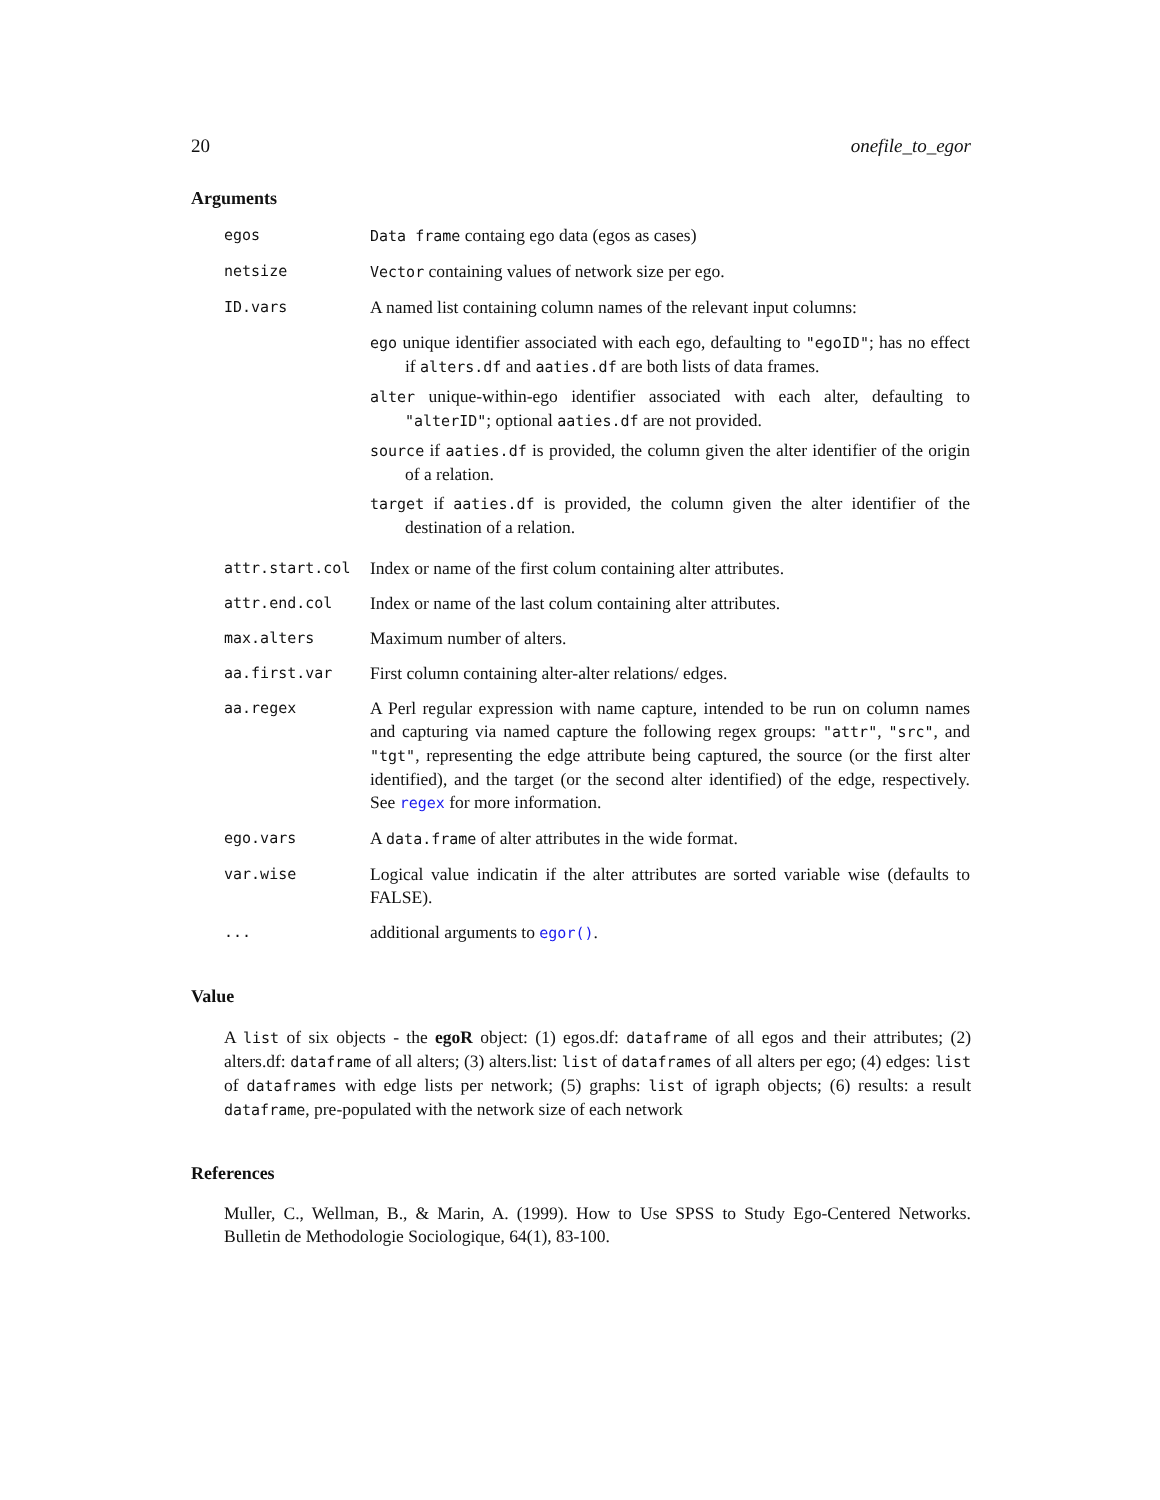20 onefile_to_egor
Arguments
| egos | Data frame containg ego data (egos as cases) |
| netsize | Vector containing values of network size per ego. |
| ID.vars | A named list containing column names of the relevant input columns: ego unique identifier associated with each ego, defaulting to "egoID" ; has no effect if alters.df and aaties.df are both lists of data frames. alter unique-within-ego identifier associated with each alter, defaulting to "alterID" ; optional aaties.df are not provided. source if aaties.df is provided, the column given the alter identifier of the origin of a relation. target if aaties.df is provided, the column given the alter identifier of the destination of a relation. |
| attr.start.col | Index or name of the first colum containing alter attributes. |
| attr.end.col | Index or name of the last colum containing alter attributes. |
| max.alters | Maximum number of alters. |
| aa.first.var | First column containing alter-alter relations/ edges. |
| aa.regex | A Perl regular expression with name capture, intended to be run on column names and capturing via named capture the following regex groups: "attr" , "src" , and "tgt" , representing the edge attribute being captured, the source (or the first alter identified), and the target (or the second alter identified) of the edge, respectively. See regex for more information. |
| ego.vars | A data.frame of alter attributes in the wide format. |
| var.wise | Logical value indicatin if the alter attributes are sorted variable wise (defaults to FALSE). |
| ... | additional arguments to egor() . |
Value
A list of six objects - the egoR object: (1) egos.df: dataframe of all egos and their attributes; (2) alters.df: dataframe of all alters; (3) alters.list: list of dataframes of all alters per ego; (4) edges: list of dataframes with edge lists per network; (5) graphs: list of igraph objects; (6) results: a result dataframe, pre-populated with the network size of each network
References
Muller, C., Wellman, B., & Marin, A. (1999). How to Use SPSS to Study Ego-Centered Networks. Bulletin de Methodologie Sociologique, 64(1), 83-100.